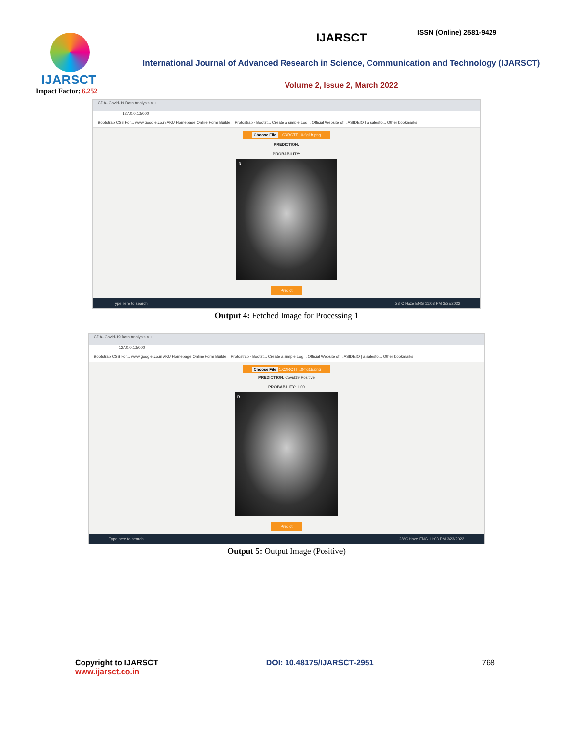IJARSCT
Impact Factor: 6.252
IJARSCT
International Journal of Advanced Research in Science, Communication and Technology (IJARSCT)
Volume 2, Issue 2, March 2022
ISSN (Online) 2581-9429
CDA- Covid-19 Data Analysis × +
127.0.0.1:5000
Bootstrap CSS For... www.google.co.in AKU Homepage Online Form Builde... Protostrap - Bootst... Create a simple Log... Official Website of... ASIDEIO | a salesfo... Other bookmarks
Choose File 1.CXRCTT...0-fig1b.png
PREDICTION:
PROBABILITY:
R
Predict
Type here to search 28°C Haze ENG 11:03 PM 3/23/2022
Output 4: Fetched Image for Processing 1
CDA- Covid-19 Data Analysis × +
127.0.0.1:5000
Bootstrap CSS For... www.google.co.in AKU Homepage Online Form Builde... Protostrap - Bootst... Create a simple Log... Official Website of... ASIDEIO | a salesfo... Other bookmarks
Choose File 1.CXRCTT...0-fig1b.png
PREDICTION: Covid19 Positive
PROBABILITY: 1.00
R
Predict
Type here to search 28°C Haze ENG 11:03 PM 3/23/2022
Output 5: Output Image (Positive)
Copyright to IJARSCT
www.ijarsct.co.in
DOI: 10.48175/IJARSCT-2951 768